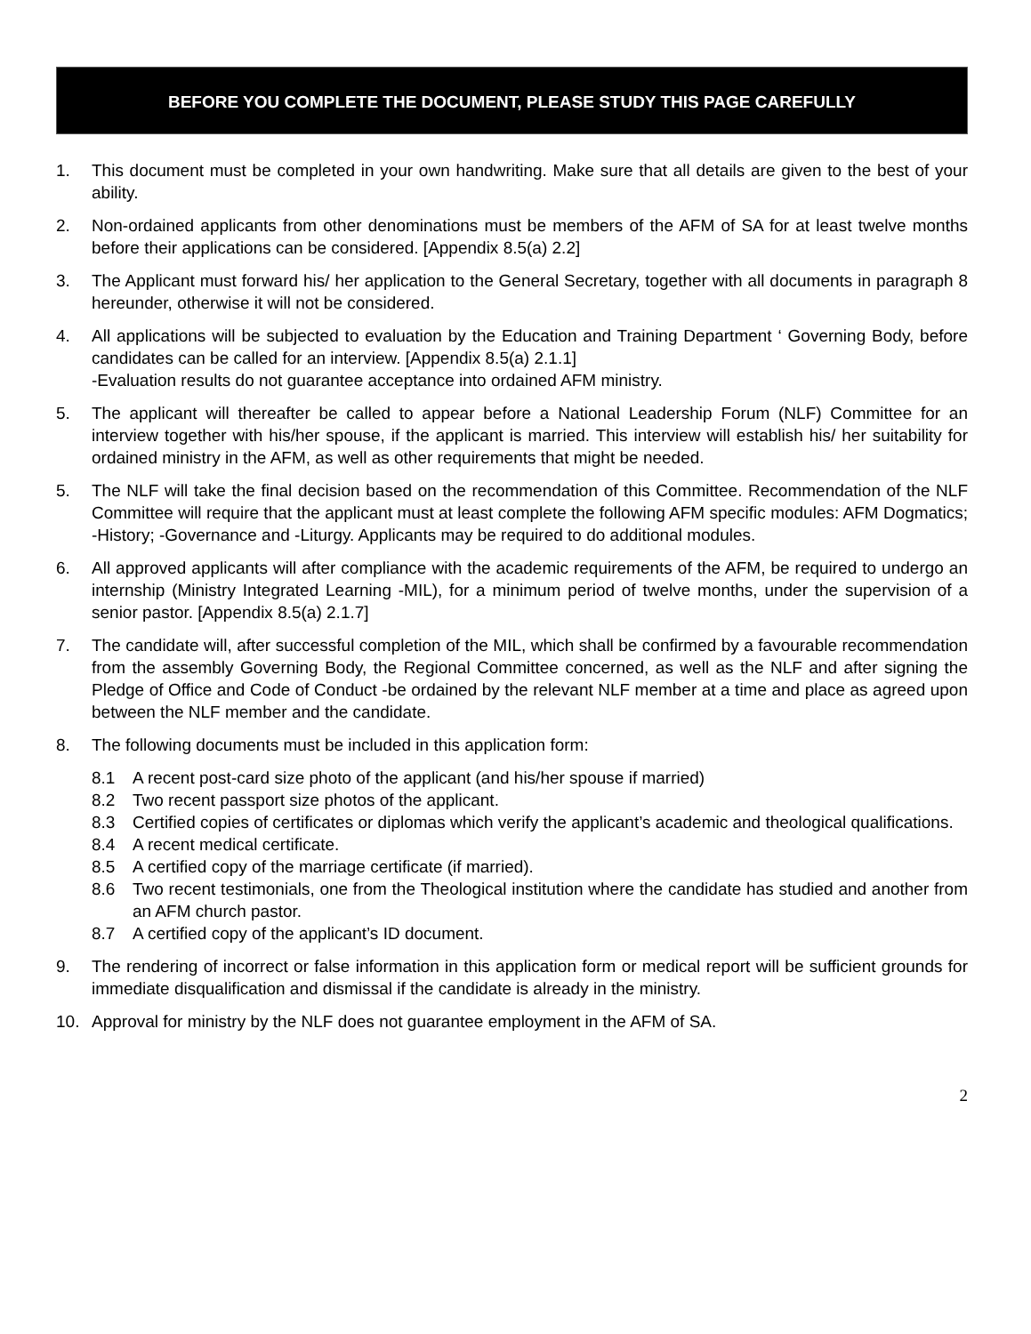BEFORE YOU COMPLETE THE DOCUMENT, PLEASE STUDY THIS PAGE CAREFULLY
1. This document must be completed in your own handwriting. Make sure that all details are given to the best of your ability.
2. Non-ordained applicants from other denominations must be members of the AFM of SA for at least twelve months before their applications can be considered. [Appendix 8.5(a) 2.2]
3. The Applicant must forward his/ her application to the General Secretary, together with all documents in paragraph 8 hereunder, otherwise it will not be considered.
4. All applications will be subjected to evaluation by the Education and Training Department ‘ Governing Body, before candidates can be called for an interview. [Appendix 8.5(a) 2.1.1]
-Evaluation results do not guarantee acceptance into ordained AFM ministry.
5. The applicant will thereafter be called to appear before a National Leadership Forum (NLF) Committee for an interview together with his/her spouse, if the applicant is married. This interview will establish his/ her suitability for ordained ministry in the AFM, as well as other requirements that might be needed.
5. The NLF will take the final decision based on the recommendation of this Committee. Recommendation of the NLF Committee will require that the applicant must at least complete the following AFM specific modules: AFM Dogmatics; -History; -Governance and -Liturgy. Applicants may be required to do additional modules.
6. All approved applicants will after compliance with the academic requirements of the AFM, be required to undergo an internship (Ministry Integrated Learning -MIL), for a minimum period of twelve months, under the supervision of a senior pastor. [Appendix 8.5(a) 2.1.7]
7. The candidate will, after successful completion of the MIL, which shall be confirmed by a favourable recommendation from the assembly Governing Body, the Regional Committee concerned, as well as the NLF and after signing the Pledge of Office and Code of Conduct -be ordained by the relevant NLF member at a time and place as agreed upon between the NLF member and the candidate.
8. The following documents must be included in this application form:
8.1 A recent post-card size photo of the applicant (and his/her spouse if married)
8.2 Two recent passport size photos of the applicant.
8.3 Certified copies of certificates or diplomas which verify the applicant’s academic and theological qualifications.
8.4 A recent medical certificate.
8.5 A certified copy of the marriage certificate (if married).
8.6 Two recent testimonials, one from the Theological institution where the candidate has studied and another from an AFM church pastor.
8.7 A certified copy of the applicant’s ID document.
9. The rendering of incorrect or false information in this application form or medical report will be sufficient grounds for immediate disqualification and dismissal if the candidate is already in the ministry.
10. Approval for ministry by the NLF does not guarantee employment in the AFM of SA.
2